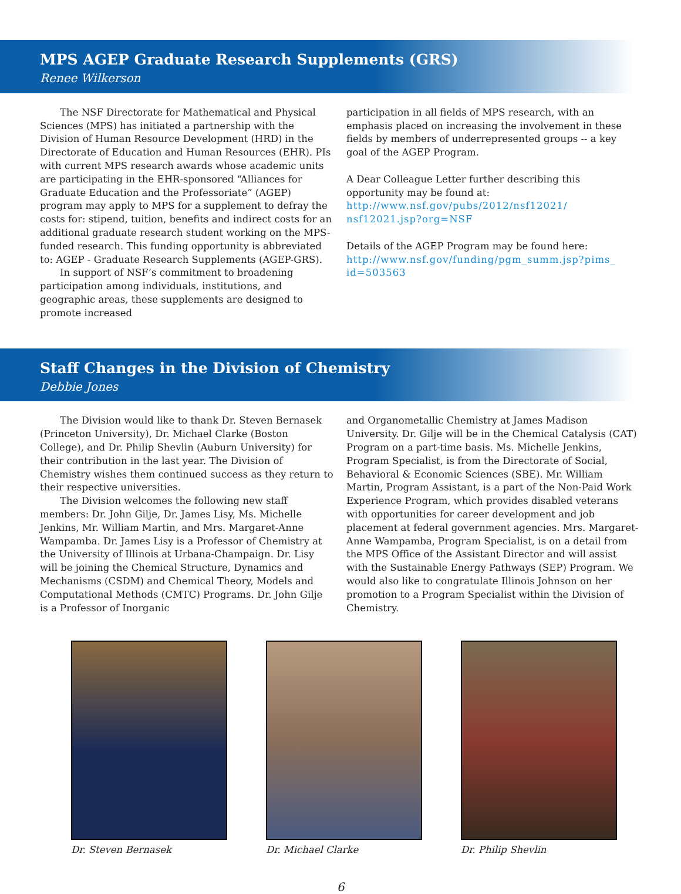MPS AGEP Graduate Research Supplements (GRS)
Renee Wilkerson
The NSF Directorate for Mathematical and Physical Sciences (MPS) has initiated a partnership with the Division of Human Resource Development (HRD) in the Directorate of Education and Human Resources (EHR). PIs with current MPS research awards whose academic units are participating in the EHR-sponsored “Alliances for Graduate Education and the Professoriate” (AGEP) program may apply to MPS for a supplement to defray the costs for: stipend, tuition, benefits and indirect costs for an additional graduate research student working on the MPS-funded research. This funding opportunity is abbreviated to: AGEP - Graduate Research Supplements (AGEP-GRS).
In support of NSF’s commitment to broadening participation among individuals, institutions, and geographic areas, these supplements are designed to promote increased
participation in all fields of MPS research, with an emphasis placed on increasing the involvement in these fields by members of underrepresented groups -- a key goal of the AGEP Program.
A Dear Colleague Letter further describing this opportunity may be found at:
http://www.nsf.gov/pubs/2012/nsf12021/ nsf12021.jsp?org=NSF
Details of the AGEP Program may be found here:
http://www.nsf.gov/funding/pgm_summ.jsp?pims_ id=503563
Staff Changes in the Division of Chemistry
Debbie Jones
The Division would like to thank Dr. Steven Bernasek (Princeton University), Dr. Michael Clarke (Boston College), and Dr. Philip Shevlin (Auburn University) for their contribution in the last year. The Division of Chemistry wishes them continued success as they return to their respective universities.
The Division welcomes the following new staff members: Dr. John Gilje, Dr. James Lisy, Ms. Michelle Jenkins, Mr. William Martin, and Mrs. Margaret-Anne Wampamba. Dr. James Lisy is a Professor of Chemistry at the University of Illinois at Urbana-Champaign. Dr. Lisy will be joining the Chemical Structure, Dynamics and Mechanisms (CSDM) and Chemical Theory, Models and Computational Methods (CMTC) Programs. Dr. John Gilje is a Professor of Inorganic
and Organometallic Chemistry at James Madison University. Dr. Gilje will be in the Chemical Catalysis (CAT) Program on a part-time basis. Ms. Michelle Jenkins, Program Specialist, is from the Directorate of Social, Behavioral & Economic Sciences (SBE). Mr. William Martin, Program Assistant, is a part of the Non-Paid Work Experience Program, which provides disabled veterans with opportunities for career development and job placement at federal government agencies. Mrs. Margaret-Anne Wampamba, Program Specialist, is on a detail from the MPS Office of the Assistant Director and will assist with the Sustainable Energy Pathways (SEP) Program. We would also like to congratulate Illinois Johnson on her promotion to a Program Specialist within the Division of Chemistry.
Dr. Steven Bernasek Dr. Michael Clarke Dr. Philip Shevlin
6